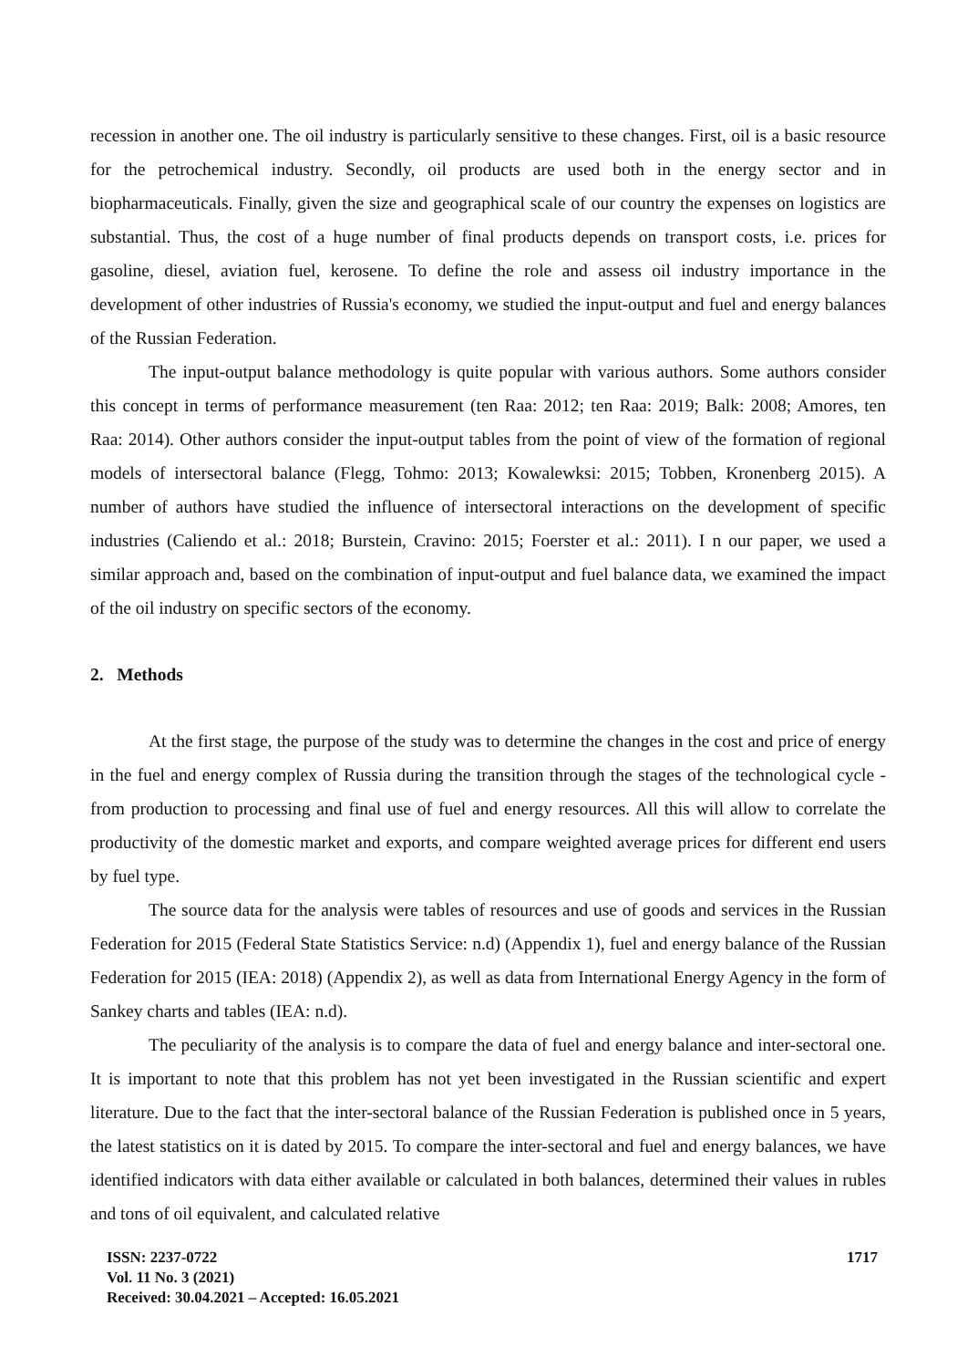recession in another one. The oil industry is particularly sensitive to these changes. First, oil is a basic resource for the petrochemical industry. Secondly, oil products are used both in the energy sector and in biopharmaceuticals. Finally, given the size and geographical scale of our country the expenses on logistics are substantial. Thus, the cost of a huge number of final products depends on transport costs, i.e. prices for gasoline, diesel, aviation fuel, kerosene. To define the role and assess oil industry importance in the development of other industries of Russia's economy, we studied the input-output and fuel and energy balances of the Russian Federation.
The input-output balance methodology is quite popular with various authors. Some authors consider this concept in terms of performance measurement (ten Raa: 2012; ten Raa: 2019; Balk: 2008; Amores, ten Raa: 2014). Other authors consider the input-output tables from the point of view of the formation of regional models of intersectoral balance (Flegg, Tohmo: 2013; Kowalewksi: 2015; Tobben, Kronenberg 2015). A number of authors have studied the influence of intersectoral interactions on the development of specific industries (Caliendo et al.: 2018; Burstein, Cravino: 2015; Foerster et al.: 2011). I n our paper, we used a similar approach and, based on the combination of input-output and fuel balance data, we examined the impact of the oil industry on specific sectors of the economy.
2. Methods
At the first stage, the purpose of the study was to determine the changes in the cost and price of energy in the fuel and energy complex of Russia during the transition through the stages of the technological cycle - from production to processing and final use of fuel and energy resources. All this will allow to correlate the productivity of the domestic market and exports, and compare weighted average prices for different end users by fuel type.
The source data for the analysis were tables of resources and use of goods and services in the Russian Federation for 2015 (Federal State Statistics Service: n.d) (Appendix 1), fuel and energy balance of the Russian Federation for 2015 (IEA: 2018) (Appendix 2), as well as data from International Energy Agency in the form of Sankey charts and tables (IEA: n.d).
The peculiarity of the analysis is to compare the data of fuel and energy balance and inter-sectoral one. It is important to note that this problem has not yet been investigated in the Russian scientific and expert literature. Due to the fact that the inter-sectoral balance of the Russian Federation is published once in 5 years, the latest statistics on it is dated by 2015. To compare the inter-sectoral and fuel and energy balances, we have identified indicators with data either available or calculated in both balances, determined their values in rubles and tons of oil equivalent, and calculated relative
ISSN: 2237-0722
Vol. 11 No. 3 (2021)
Received: 30.04.2021 – Accepted: 16.05.2021
1717